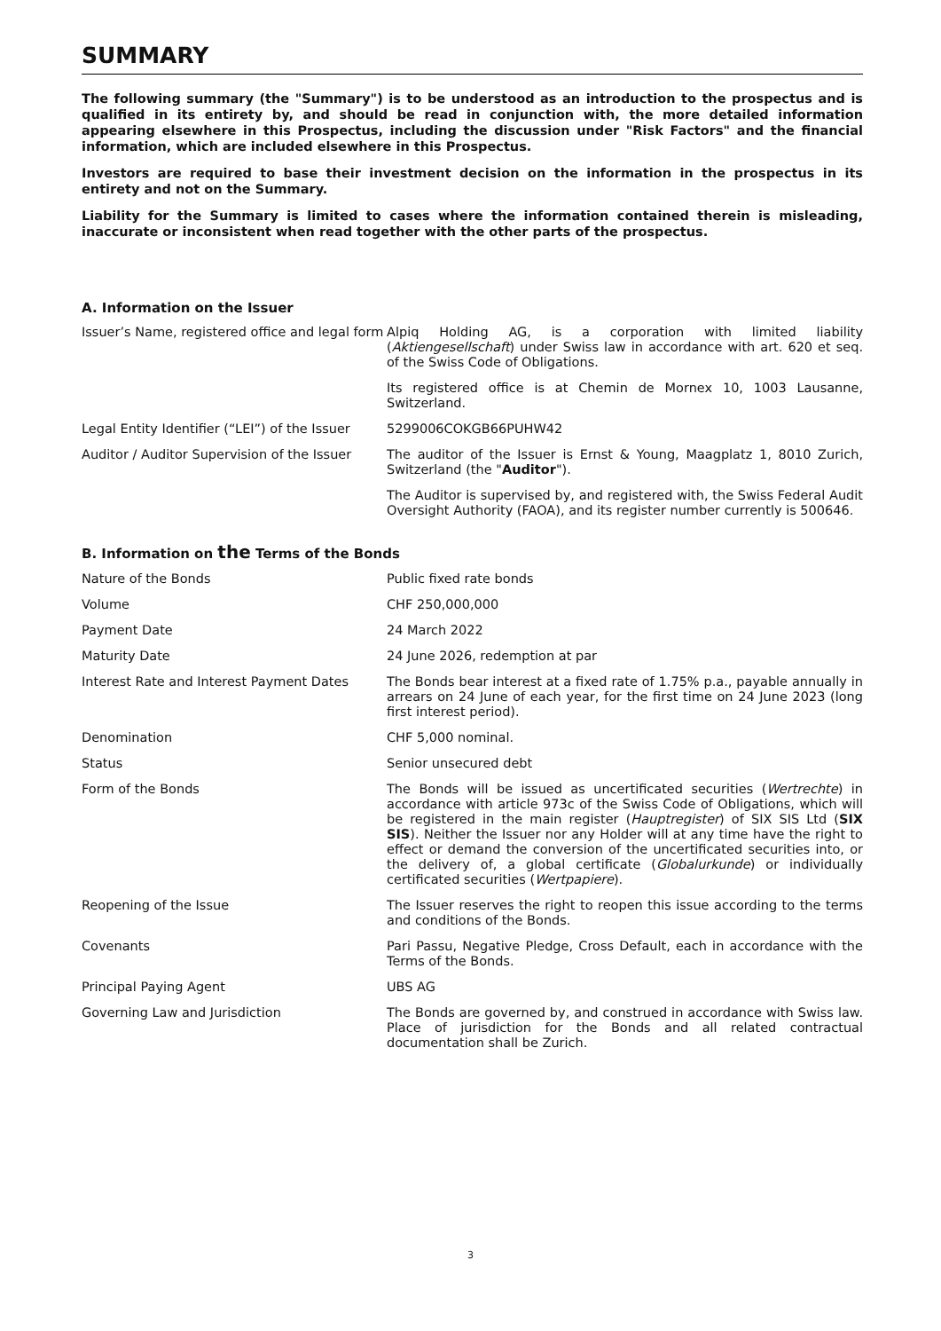SUMMARY
The following summary (the "Summary") is to be understood as an introduction to the prospectus and is qualified in its entirety by, and should be read in conjunction with, the more detailed information appearing elsewhere in this Prospectus, including the discussion under "Risk Factors" and the financial information, which are included elsewhere in this Prospectus.
Investors are required to base their investment decision on the information in the prospectus in its entirety and not on the Summary.
Liability for the Summary is limited to cases where the information contained therein is misleading, inaccurate or inconsistent when read together with the other parts of the prospectus.
A. Information on the Issuer
| Issuer’s Name, registered office and legal form | Alpiq Holding AG, is a corporation with limited liability ( Aktiengesellschaft ) under Swiss law in accordance with art. 620 et seq. of the Swiss Code of Obligations. |
| | Its registered office is at Chemin de Mornex 10, 1003 Lausanne, Switzerland. |
| Legal Entity Identifier (“LEI”) of the Issuer | 5299006COKGB66PUHW42 |
| Auditor / Auditor Supervision of the Issuer | The auditor of the Issuer is Ernst & Young, Maagplatz 1, 8010 Zurich, Switzerland (the " Auditor "). |
| | The Auditor is supervised by, and registered with, the Swiss Federal Audit Oversight Authority (FAOA), and its register number currently is 500646. |
B. Information on the Terms of the Bonds
| Nature of the Bonds | Public fixed rate bonds |
| Volume | CHF 250,000,000 |
| Payment Date | 24 March 2022 |
| Maturity Date | 24 June 2026, redemption at par |
| Interest Rate and Interest Payment Dates | The Bonds bear interest at a fixed rate of 1.75% p.a., payable annually in arrears on 24 June of each year, for the first time on 24 June 2023 (long first interest period). |
| Denomination | CHF 5,000 nominal. |
| Status | Senior unsecured debt |
| Form of the Bonds | The Bonds will be issued as uncertificated securities ( Wertrechte ) in accordance with article 973c of the Swiss Code of Obligations, which will be registered in the main register ( Hauptregister ) of SIX SIS Ltd ( SIX SIS ). Neither the Issuer nor any Holder will at any time have the right to effect or demand the conversion of the uncertificated securities into, or the delivery of, a global certificate ( Globalurkunde ) or individually certificated securities ( Wertpapiere ). |
| Reopening of the Issue | The Issuer reserves the right to reopen this issue according to the terms and conditions of the Bonds. |
| Covenants | Pari Passu, Negative Pledge, Cross Default, each in accordance with the Terms of the Bonds. |
| Principal Paying Agent | UBS AG |
| Governing Law and Jurisdiction | The Bonds are governed by, and construed in accordance with Swiss law. Place of jurisdiction for the Bonds and all related contractual documentation shall be Zurich. |
3